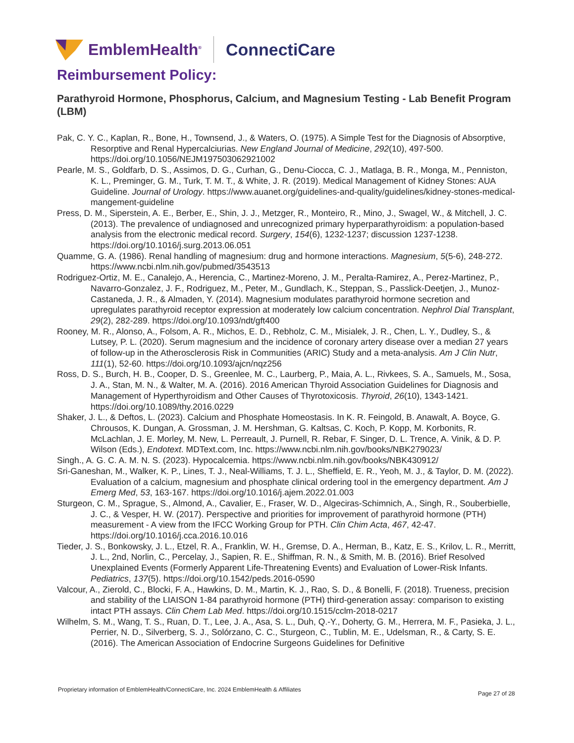EmblemHealth<sup>®</sup> ConnectiCare
Reimbursement Policy:
Parathyroid Hormone, Phosphorus, Calcium, and Magnesium Testing - Lab Benefit Program (LBM)
Pak, C. Y. C., Kaplan, R., Bone, H., Townsend, J., & Waters, O. (1975). A Simple Test for the Diagnosis of Absorptive, Resorptive and Renal Hypercalciurias. New England Journal of Medicine, 292(10), 497-500. https://doi.org/10.1056/NEJM197503062921002
Pearle, M. S., Goldfarb, D. S., Assimos, D. G., Curhan, G., Denu-Ciocca, C. J., Matlaga, B. R., Monga, M., Penniston, K. L., Preminger, G. M., Turk, T. M. T., & White, J. R. (2019). Medical Management of Kidney Stones: AUA Guideline. Journal of Urology. https://www.auanet.org/guidelines-and-quality/guidelines/kidney-stones-medical-mangement-guideline
Press, D. M., Siperstein, A. E., Berber, E., Shin, J. J., Metzger, R., Monteiro, R., Mino, J., Swagel, W., & Mitchell, J. C. (2013). The prevalence of undiagnosed and unrecognized primary hyperparathyroidism: a population-based analysis from the electronic medical record. Surgery, 154(6), 1232-1237; discussion 1237-1238. https://doi.org/10.1016/j.surg.2013.06.051
Quamme, G. A. (1986). Renal handling of magnesium: drug and hormone interactions. Magnesium, 5(5-6), 248-272. https://www.ncbi.nlm.nih.gov/pubmed/3543513
Rodriguez-Ortiz, M. E., Canalejo, A., Herencia, C., Martinez-Moreno, J. M., Peralta-Ramirez, A., Perez-Martinez, P., Navarro-Gonzalez, J. F., Rodriguez, M., Peter, M., Gundlach, K., Steppan, S., Passlick-Deetjen, J., Munoz-Castaneda, J. R., & Almaden, Y. (2014). Magnesium modulates parathyroid hormone secretion and upregulates parathyroid receptor expression at moderately low calcium concentration. Nephrol Dial Transplant, 29(2), 282-289. https://doi.org/10.1093/ndt/gft400
Rooney, M. R., Alonso, A., Folsom, A. R., Michos, E. D., Rebholz, C. M., Misialek, J. R., Chen, L. Y., Dudley, S., & Lutsey, P. L. (2020). Serum magnesium and the incidence of coronary artery disease over a median 27 years of follow-up in the Atherosclerosis Risk in Communities (ARIC) Study and a meta-analysis. Am J Clin Nutr, 111(1), 52-60. https://doi.org/10.1093/ajcn/nqz256
Ross, D. S., Burch, H. B., Cooper, D. S., Greenlee, M. C., Laurberg, P., Maia, A. L., Rivkees, S. A., Samuels, M., Sosa, J. A., Stan, M. N., & Walter, M. A. (2016). 2016 American Thyroid Association Guidelines for Diagnosis and Management of Hyperthyroidism and Other Causes of Thyrotoxicosis. Thyroid, 26(10), 1343-1421. https://doi.org/10.1089/thy.2016.0229
Shaker, J. L., & Deftos, L. (2023). Calcium and Phosphate Homeostasis. In K. R. Feingold, B. Anawalt, A. Boyce, G. Chrousos, K. Dungan, A. Grossman, J. M. Hershman, G. Kaltsas, C. Koch, P. Kopp, M. Korbonits, R. McLachlan, J. E. Morley, M. New, L. Perreault, J. Purnell, R. Rebar, F. Singer, D. L. Trence, A. Vinik, & D. P. Wilson (Eds.), Endotext. MDText.com, Inc. https://www.ncbi.nlm.nih.gov/books/NBK279023/
Singh., A. G. C. A. M. N. S. (2023). Hypocalcemia. https://www.ncbi.nlm.nih.gov/books/NBK430912/
Sri-Ganeshan, M., Walker, K. P., Lines, T. J., Neal-Williams, T. J. L., Sheffield, E. R., Yeoh, M. J., & Taylor, D. M. (2022). Evaluation of a calcium, magnesium and phosphate clinical ordering tool in the emergency department. Am J Emerg Med, 53, 163-167. https://doi.org/10.1016/j.ajem.2022.01.003
Sturgeon, C. M., Sprague, S., Almond, A., Cavalier, E., Fraser, W. D., Algeciras-Schimnich, A., Singh, R., Souberbielle, J. C., & Vesper, H. W. (2017). Perspective and priorities for improvement of parathyroid hormone (PTH) measurement - A view from the IFCC Working Group for PTH. Clin Chim Acta, 467, 42-47. https://doi.org/10.1016/j.cca.2016.10.016
Tieder, J. S., Bonkowsky, J. L., Etzel, R. A., Franklin, W. H., Gremse, D. A., Herman, B., Katz, E. S., Krilov, L. R., Merritt, J. L., 2nd, Norlin, C., Percelay, J., Sapien, R. E., Shiffman, R. N., & Smith, M. B. (2016). Brief Resolved Unexplained Events (Formerly Apparent Life-Threatening Events) and Evaluation of Lower-Risk Infants. Pediatrics, 137(5). https://doi.org/10.1542/peds.2016-0590
Valcour, A., Zierold, C., Blocki, F. A., Hawkins, D. M., Martin, K. J., Rao, S. D., & Bonelli, F. (2018). Trueness, precision and stability of the LIAISON 1-84 parathyroid hormone (PTH) third-generation assay: comparison to existing intact PTH assays. Clin Chem Lab Med. https://doi.org/10.1515/cclm-2018-0217
Wilhelm, S. M., Wang, T. S., Ruan, D. T., Lee, J. A., Asa, S. L., Duh, Q.-Y., Doherty, G. M., Herrera, M. F., Pasieka, J. L., Perrier, N. D., Silverberg, S. J., Solórzano, C. C., Sturgeon, C., Tublin, M. E., Udelsman, R., & Carty, S. E. (2016). The American Association of Endocrine Surgeons Guidelines for Definitive
Proprietary information of EmblemHealth/ConnectiCare, Inc. 2024 EmblemHealth & Affiliates
Page 27 of 28